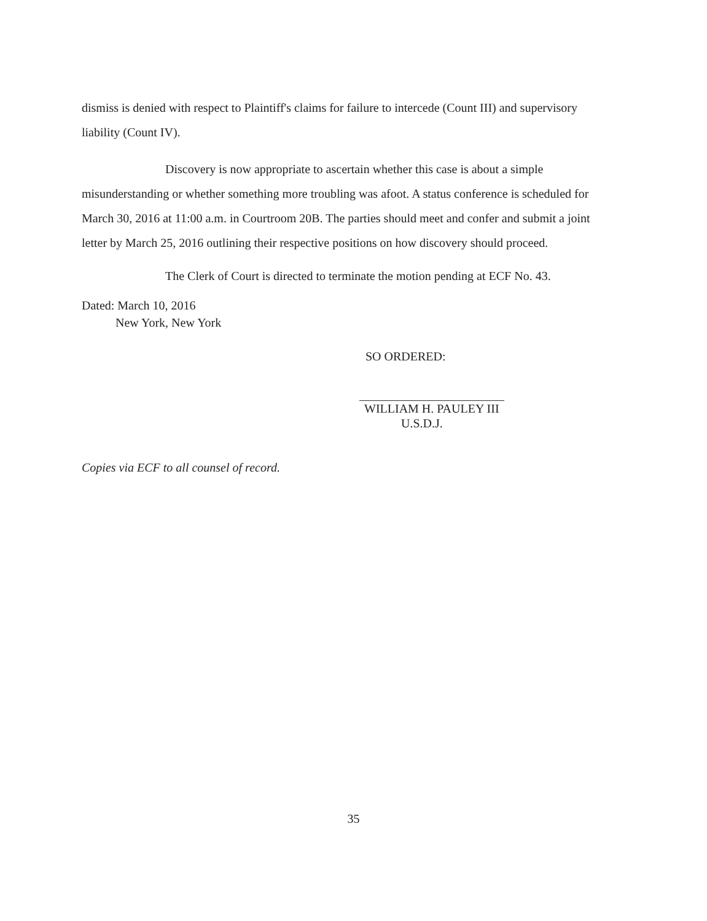dismiss is denied with respect to Plaintiff's claims for failure to intercede (Count III) and supervisory liability (Count IV).
Discovery is now appropriate to ascertain whether this case is about a simple misunderstanding or whether something more troubling was afoot. A status conference is scheduled for March 30, 2016 at 11:00 a.m. in Courtroom 20B. The parties should meet and confer and submit a joint letter by March 25, 2016 outlining their respective positions on how discovery should proceed.
The Clerk of Court is directed to terminate the motion pending at ECF No. 43.
Dated: March 10, 2016
New York, New York
SO ORDERED:
WILLIAM H. PAULEY III
U.S.D.J.
Copies via ECF to all counsel of record.
35